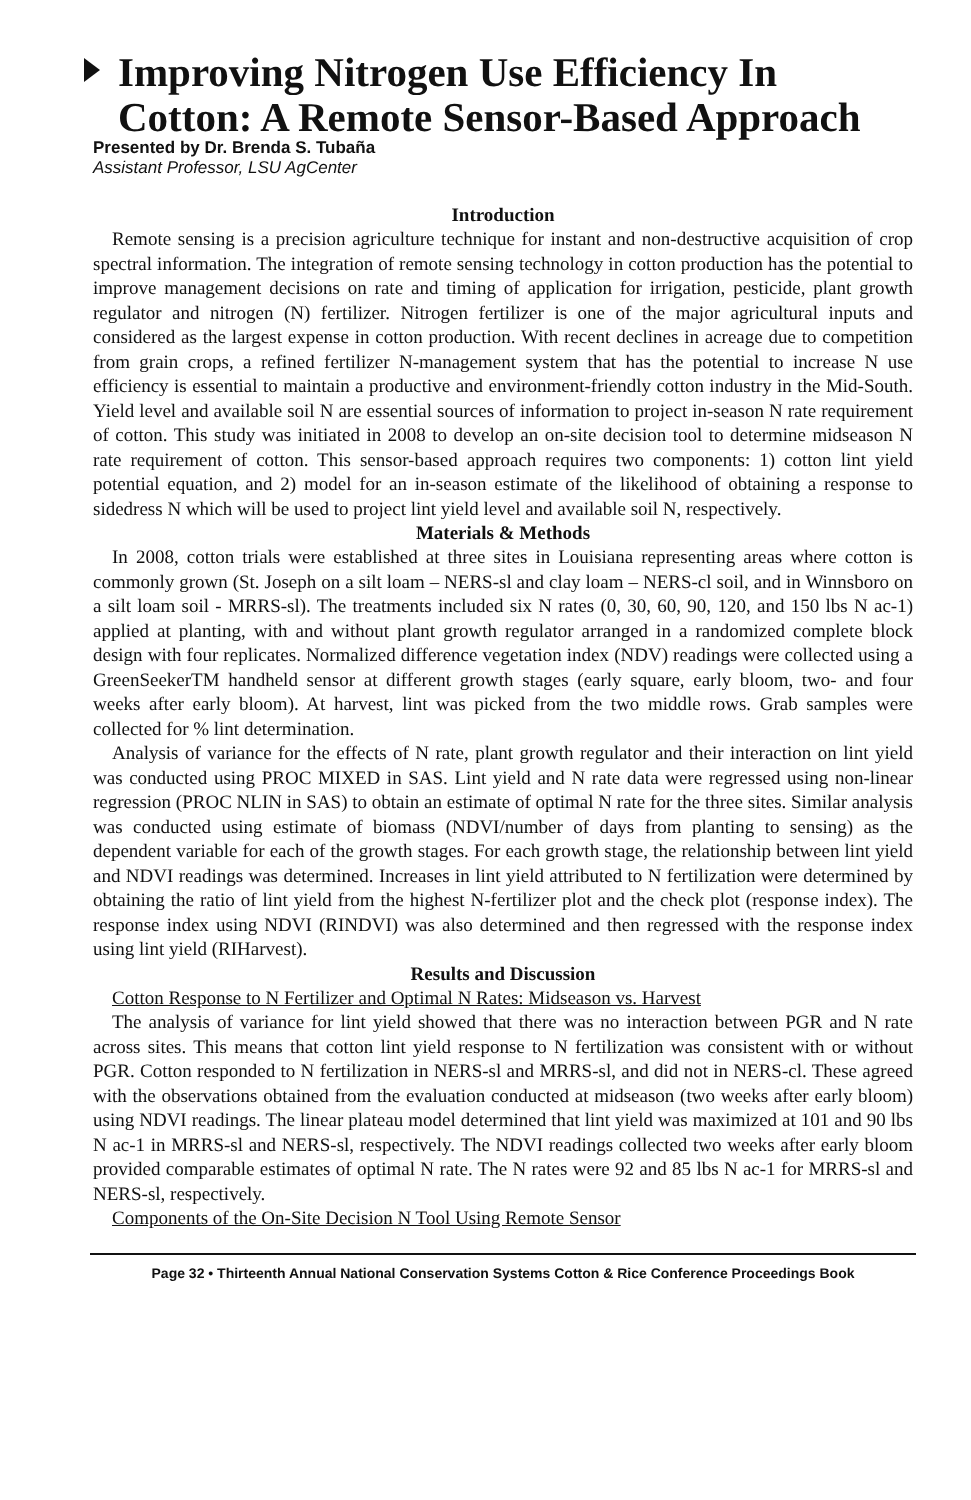Improving Nitrogen Use Efficiency In Cotton: A Remote Sensor-Based Approach
Presented by Dr. Brenda S. Tubaña
Assistant Professor, LSU AgCenter
Introduction
Remote sensing is a precision agriculture technique for instant and non-destructive acquisition of crop spectral information. The integration of remote sensing technology in cotton production has the potential to improve management decisions on rate and timing of application for irrigation, pesticide, plant growth regulator and nitrogen (N) fertilizer. Nitrogen fertilizer is one of the major agricultural inputs and considered as the largest expense in cotton production. With recent declines in acreage due to competition from grain crops, a refined fertilizer N-management system that has the potential to increase N use efficiency is essential to maintain a productive and environment-friendly cotton industry in the Mid-South. Yield level and available soil N are essential sources of information to project in-season N rate requirement of cotton. This study was initiated in 2008 to develop an on-site decision tool to determine midseason N rate requirement of cotton. This sensor-based approach requires two components: 1) cotton lint yield potential equation, and 2) model for an in-season estimate of the likelihood of obtaining a response to sidedress N which will be used to project lint yield level and available soil N, respectively.
Materials & Methods
In 2008, cotton trials were established at three sites in Louisiana representing areas where cotton is commonly grown (St. Joseph on a silt loam – NERS-sl and clay loam – NERS-cl soil, and in Winnsboro on a silt loam soil - MRRS-sl). The treatments included six N rates (0, 30, 60, 90, 120, and 150 lbs N ac-1) applied at planting, with and without plant growth regulator arranged in a randomized complete block design with four replicates. Normalized difference vegetation index (NDV) readings were collected using a GreenSeekerTM handheld sensor at different growth stages (early square, early bloom, two- and four weeks after early bloom). At harvest, lint was picked from the two middle rows. Grab samples were collected for % lint determination.
Analysis of variance for the effects of N rate, plant growth regulator and their interaction on lint yield was conducted using PROC MIXED in SAS. Lint yield and N rate data were regressed using non-linear regression (PROC NLIN in SAS) to obtain an estimate of optimal N rate for the three sites. Similar analysis was conducted using estimate of biomass (NDVI/number of days from planting to sensing) as the dependent variable for each of the growth stages. For each growth stage, the relationship between lint yield and NDVI readings was determined. Increases in lint yield attributed to N fertilization were determined by obtaining the ratio of lint yield from the highest N-fertilizer plot and the check plot (response index). The response index using NDVI (RINDVI) was also determined and then regressed with the response index using lint yield (RIHarvest).
Results and Discussion
Cotton Response to N Fertilizer and Optimal N Rates: Midseason vs. Harvest
The analysis of variance for lint yield showed that there was no interaction between PGR and N rate across sites. This means that cotton lint yield response to N fertilization was consistent with or without PGR. Cotton responded to N fertilization in NERS-sl and MRRS-sl, and did not in NERS-cl. These agreed with the observations obtained from the evaluation conducted at midseason (two weeks after early bloom) using NDVI readings. The linear plateau model determined that lint yield was maximized at 101 and 90 lbs N ac-1 in MRRS-sl and NERS-sl, respectively. The NDVI readings collected two weeks after early bloom provided comparable estimates of optimal N rate. The N rates were 92 and 85 lbs N ac-1 for MRRS-sl and NERS-sl, respectively.
Components of the On-Site Decision N Tool Using Remote Sensor
Page 32 • Thirteenth Annual National Conservation Systems Cotton & Rice Conference Proceedings Book